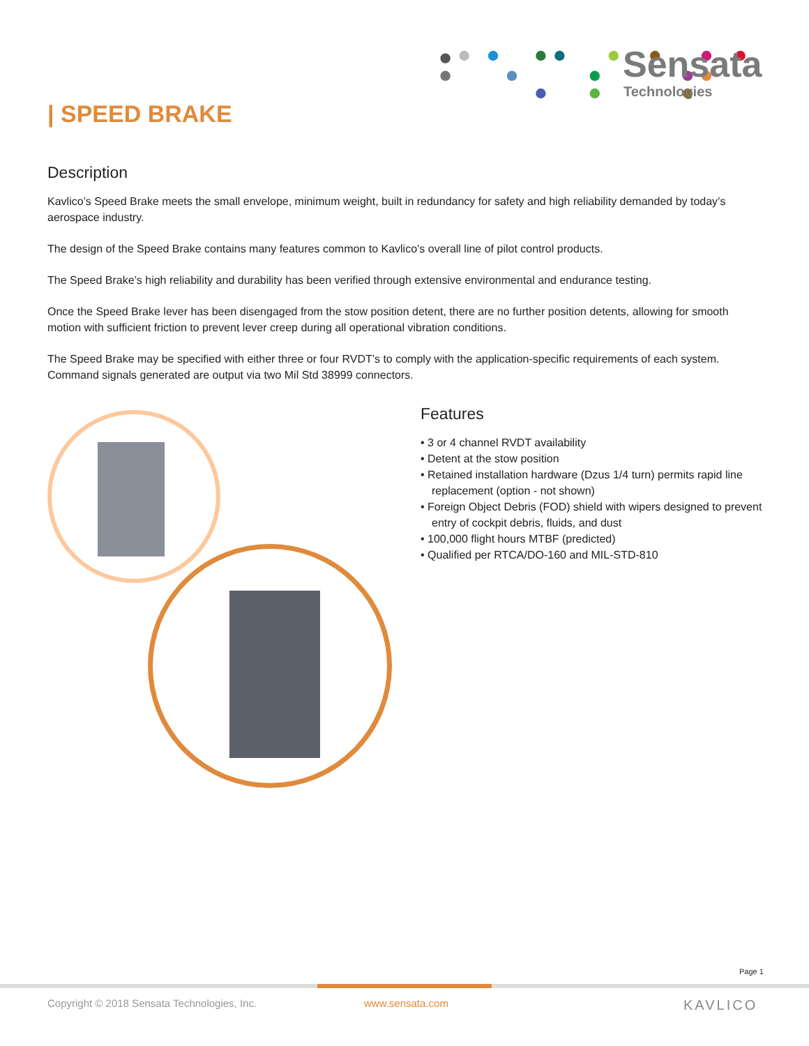Sensata
Technologies
| SPEED BRAKE
Description
Kavlico’s Speed Brake meets the small envelope, minimum weight, built in redundancy for safety and high reliability demanded by today’s aerospace industry.
The design of the Speed Brake contains many features common to Kavlico’s overall line of pilot control products.
The Speed Brake’s high reliability and durability has been verified through extensive environmental and endurance testing.
Once the Speed Brake lever has been disengaged from the stow position detent, there are no further position detents, allowing for smooth motion with sufficient friction to prevent lever creep during all operational vibration conditions.
The Speed Brake may be specified with either three or four RVDT’s to comply with the application-specific requirements of each system. Command signals generated are output via two Mil Std 38999 connectors.
Features
• 3 or 4 channel RVDT availability
• Detent at the stow position
• Retained installation hardware (Dzus 1/4 turn) permits rapid line replacement (option - not shown)
• Foreign Object Debris (FOD) shield with wipers designed to prevent entry of cockpit debris, fluids, and dust
• 100,000 flight hours MTBF (predicted)
• Qualified per RTCA/DO-160 and MIL-STD-810
Page 1
Copyright © 2018 Sensata Technologies, Inc.
www.sensata.com KAVLICO